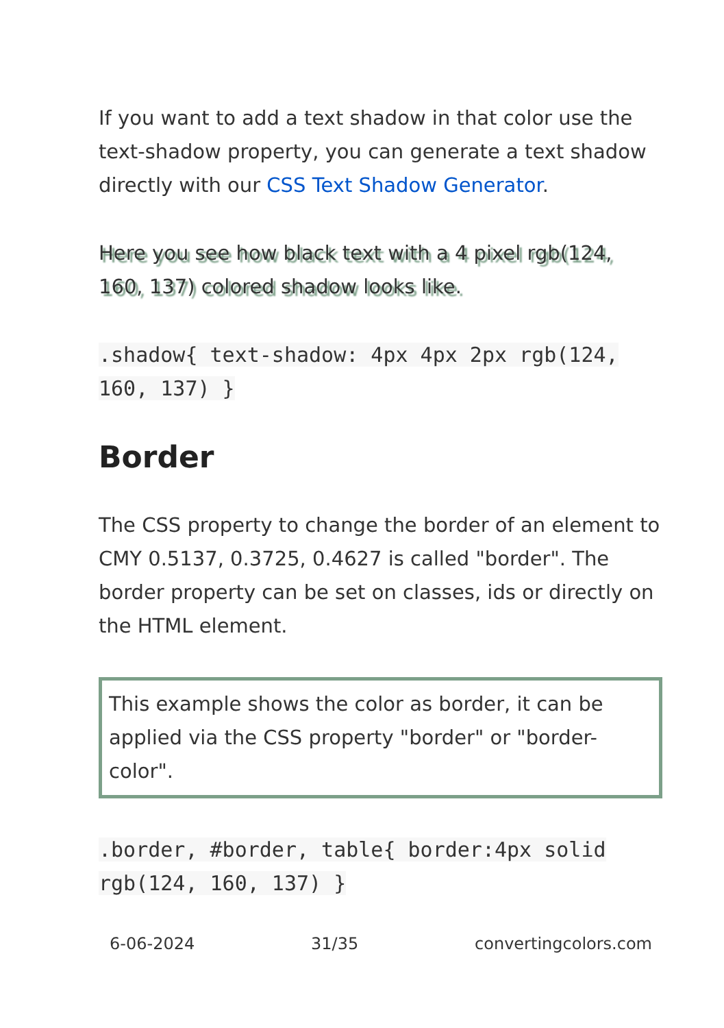If you want to add a text shadow in that color use the text-shadow property, you can generate a text shadow directly with our CSS Text Shadow Generator.
Here you see how black text with a 4 pixel rgb(124, 160, 137) colored shadow looks like.
.shadow{ text-shadow: 4px 4px 2px rgb(124, 160, 137) }
Border
The CSS property to change the border of an element to CMY 0.5137, 0.3725, 0.4627 is called "border". The border property can be set on classes, ids or directly on the HTML element.
This example shows the color as border, it can be applied via the CSS property "border" or "border-color".
.border, #border, table{ border:4px solid rgb(124, 160, 137) }
6-06-2024 31/35 convertingcolors.com